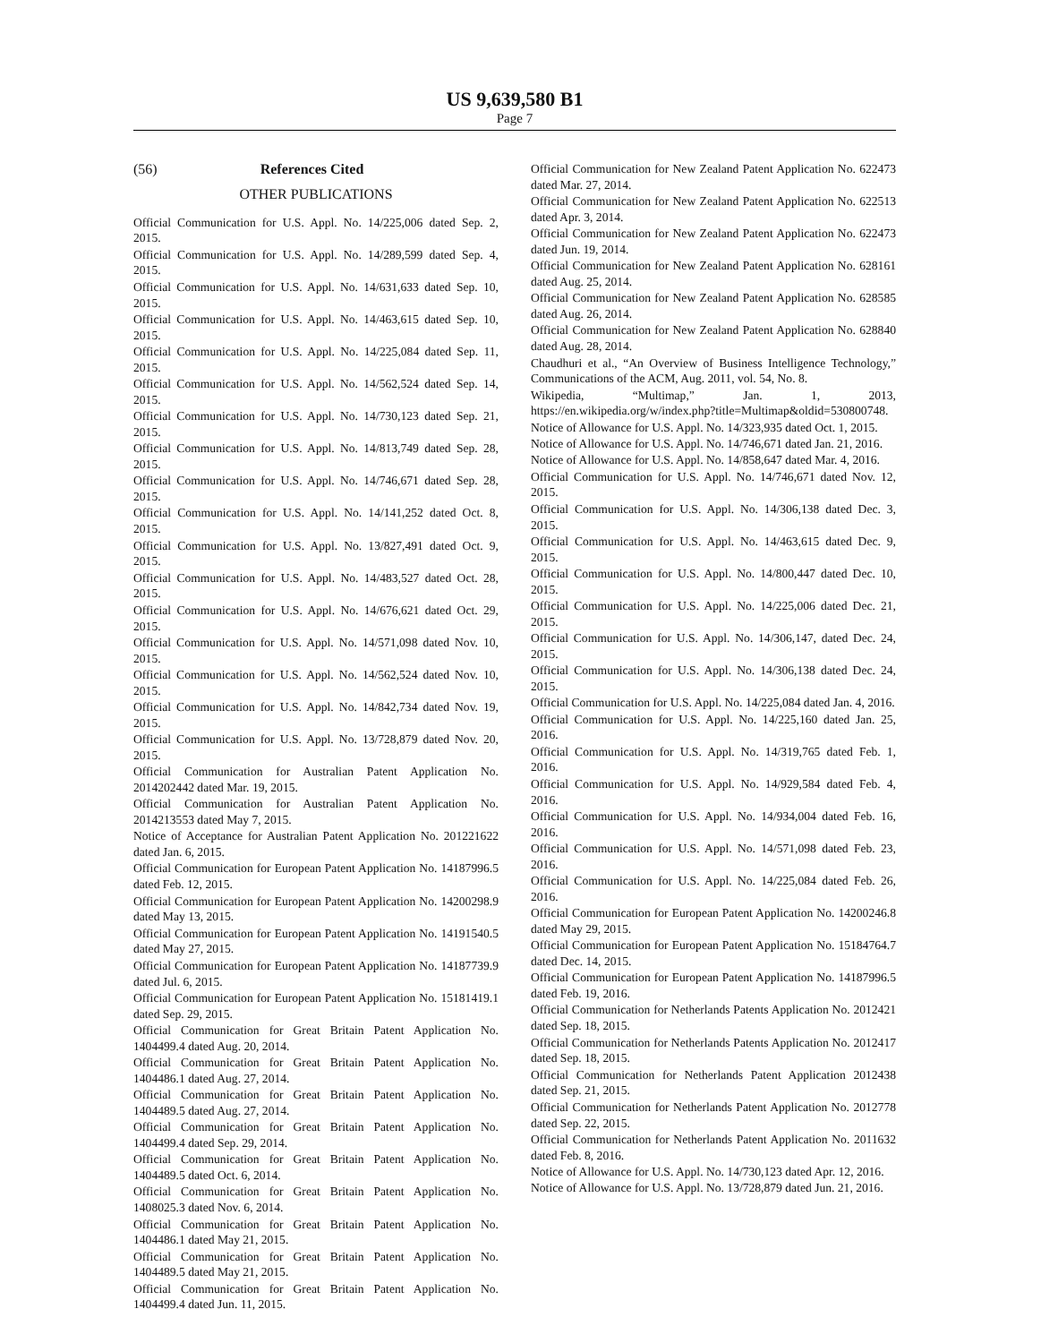US 9,639,580 B1
Page 7
(56) References Cited
OTHER PUBLICATIONS
Official Communication for U.S. Appl. No. 14/225,006 dated Sep. 2, 2015.
Official Communication for U.S. Appl. No. 14/289,599 dated Sep. 4, 2015.
Official Communication for U.S. Appl. No. 14/631,633 dated Sep. 10, 2015.
Official Communication for U.S. Appl. No. 14/463,615 dated Sep. 10, 2015.
Official Communication for U.S. Appl. No. 14/225,084 dated Sep. 11, 2015.
Official Communication for U.S. Appl. No. 14/562,524 dated Sep. 14, 2015.
Official Communication for U.S. Appl. No. 14/730,123 dated Sep. 21, 2015.
Official Communication for U.S. Appl. No. 14/813,749 dated Sep. 28, 2015.
Official Communication for U.S. Appl. No. 14/746,671 dated Sep. 28, 2015.
Official Communication for U.S. Appl. No. 14/141,252 dated Oct. 8, 2015.
Official Communication for U.S. Appl. No. 13/827,491 dated Oct. 9, 2015.
Official Communication for U.S. Appl. No. 14/483,527 dated Oct. 28, 2015.
Official Communication for U.S. Appl. No. 14/676,621 dated Oct. 29, 2015.
Official Communication for U.S. Appl. No. 14/571,098 dated Nov. 10, 2015.
Official Communication for U.S. Appl. No. 14/562,524 dated Nov. 10, 2015.
Official Communication for U.S. Appl. No. 14/842,734 dated Nov. 19, 2015.
Official Communication for U.S. Appl. No. 13/728,879 dated Nov. 20, 2015.
Official Communication for Australian Patent Application No. 2014202442 dated Mar. 19, 2015.
Official Communication for Australian Patent Application No. 2014213553 dated May 7, 2015.
Notice of Acceptance for Australian Patent Application No. 201221622 dated Jan. 6, 2015.
Official Communication for European Patent Application No. 14187996.5 dated Feb. 12, 2015.
Official Communication for European Patent Application No. 14200298.9 dated May 13, 2015.
Official Communication for European Patent Application No. 14191540.5 dated May 27, 2015.
Official Communication for European Patent Application No. 14187739.9 dated Jul. 6, 2015.
Official Communication for European Patent Application No. 15181419.1 dated Sep. 29, 2015.
Official Communication for Great Britain Patent Application No. 1404499.4 dated Aug. 20, 2014.
Official Communication for Great Britain Patent Application No. 1404486.1 dated Aug. 27, 2014.
Official Communication for Great Britain Patent Application No. 1404489.5 dated Aug. 27, 2014.
Official Communication for Great Britain Patent Application No. 1404499.4 dated Sep. 29, 2014.
Official Communication for Great Britain Patent Application No. 1404489.5 dated Oct. 6, 2014.
Official Communication for Great Britain Patent Application No. 1408025.3 dated Nov. 6, 2014.
Official Communication for Great Britain Patent Application No. 1404486.1 dated May 21, 2015.
Official Communication for Great Britain Patent Application No. 1404489.5 dated May 21, 2015.
Official Communication for Great Britain Patent Application No. 1404499.4 dated Jun. 11, 2015.
Official Communication for New Zealand Patent Application No. 622473 dated Mar. 27, 2014.
Official Communication for New Zealand Patent Application No. 622513 dated Apr. 3, 2014.
Official Communication for New Zealand Patent Application No. 622473 dated Jun. 19, 2014.
Official Communication for New Zealand Patent Application No. 628161 dated Aug. 25, 2014.
Official Communication for New Zealand Patent Application No. 628585 dated Aug. 26, 2014.
Official Communication for New Zealand Patent Application No. 628840 dated Aug. 28, 2014.
Chaudhuri et al., “An Overview of Business Intelligence Technology,” Communications of the ACM, Aug. 2011, vol. 54, No. 8.
Wikipedia, “Multimap,” Jan. 1, 2013, https://en.wikipedia.org/w/index.php?title=Multimap&oldid=530800748.
Notice of Allowance for U.S. Appl. No. 14/323,935 dated Oct. 1, 2015.
Notice of Allowance for U.S. Appl. No. 14/746,671 dated Jan. 21, 2016.
Notice of Allowance for U.S. Appl. No. 14/858,647 dated Mar. 4, 2016.
Official Communication for U.S. Appl. No. 14/746,671 dated Nov. 12, 2015.
Official Communication for U.S. Appl. No. 14/306,138 dated Dec. 3, 2015.
Official Communication for U.S. Appl. No. 14/463,615 dated Dec. 9, 2015.
Official Communication for U.S. Appl. No. 14/800,447 dated Dec. 10, 2015.
Official Communication for U.S. Appl. No. 14/225,006 dated Dec. 21, 2015.
Official Communication for U.S. Appl. No. 14/306,147, dated Dec. 24, 2015.
Official Communication for U.S. Appl. No. 14/306,138 dated Dec. 24, 2015.
Official Communication for U.S. Appl. No. 14/225,084 dated Jan. 4, 2016.
Official Communication for U.S. Appl. No. 14/225,160 dated Jan. 25, 2016.
Official Communication for U.S. Appl. No. 14/319,765 dated Feb. 1, 2016.
Official Communication for U.S. Appl. No. 14/929,584 dated Feb. 4, 2016.
Official Communication for U.S. Appl. No. 14/934,004 dated Feb. 16, 2016.
Official Communication for U.S. Appl. No. 14/571,098 dated Feb. 23, 2016.
Official Communication for U.S. Appl. No. 14/225,084 dated Feb. 26, 2016.
Official Communication for European Patent Application No. 14200246.8 dated May 29, 2015.
Official Communication for European Patent Application No. 15184764.7 dated Dec. 14, 2015.
Official Communication for European Patent Application No. 14187996.5 dated Feb. 19, 2016.
Official Communication for Netherlands Patents Application No. 2012421 dated Sep. 18, 2015.
Official Communication for Netherlands Patents Application No. 2012417 dated Sep. 18, 2015.
Official Communication for Netherlands Patent Application 2012438 dated Sep. 21, 2015.
Official Communication for Netherlands Patent Application No. 2012778 dated Sep. 22, 2015.
Official Communication for Netherlands Patent Application No. 2011632 dated Feb. 8, 2016.
Notice of Allowance for U.S. Appl. No. 14/730,123 dated Apr. 12, 2016.
Notice of Allowance for U.S. Appl. No. 13/728,879 dated Jun. 21, 2016.